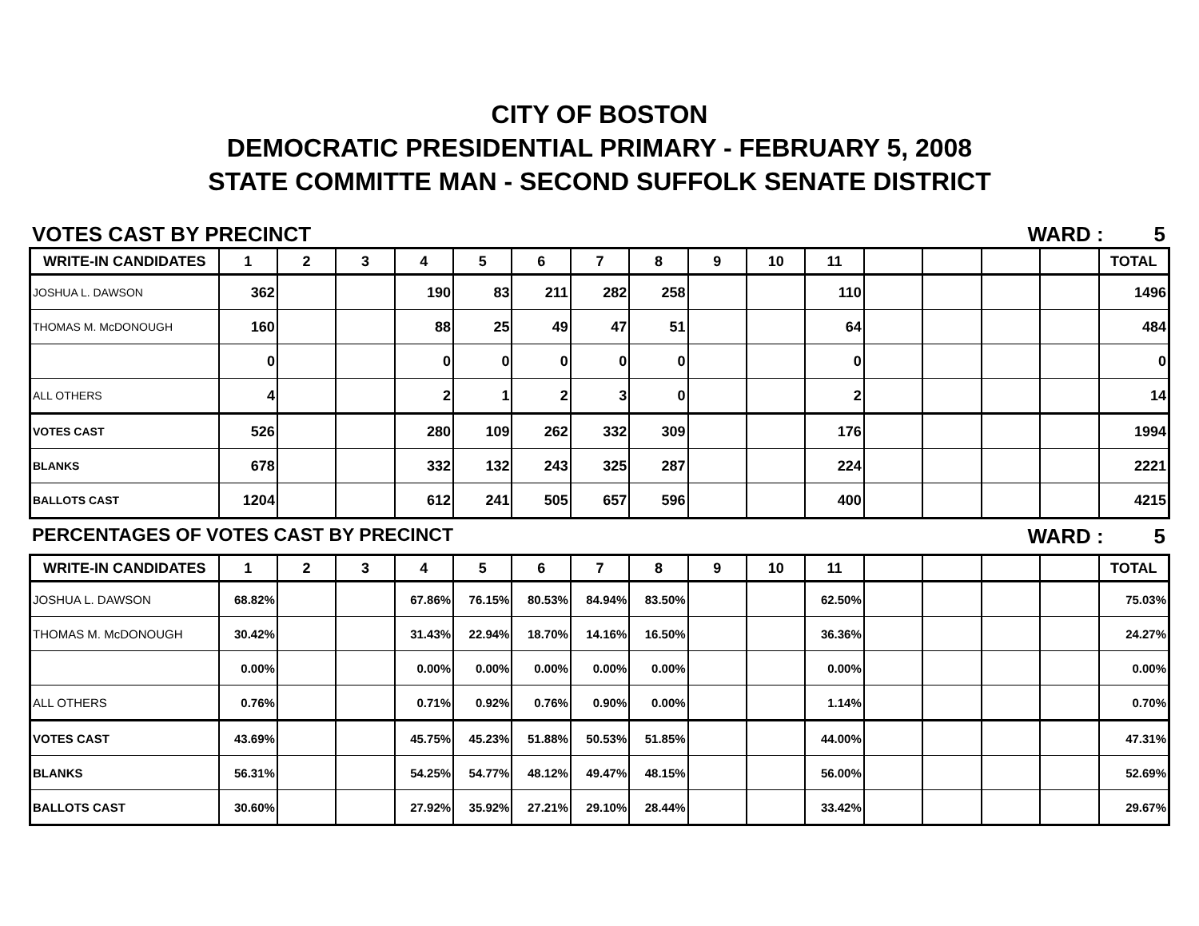CITY OF BOSTON
DEMOCRATIC PRESIDENTIAL PRIMARY - FEBRUARY 5, 2008
STATE COMMITTE MAN - SECOND SUFFOLK SENATE DISTRICT
VOTES CAST BY PRECINCT WARD : 5
| WRITE-IN CANDIDATES | 1 | 2 | 3 | 4 | 5 | 6 | 7 | 8 | 9 | 10 | 11 | | | | | TOTAL |
| --- | --- | --- | --- | --- | --- | --- | --- | --- | --- | --- | --- | --- | --- | --- | --- | --- |
| JOSHUA L. DAWSON | 362 | | | 190 | 83 | 211 | 282 | 258 | | | 110 | | | | | 1496 |
| THOMAS M. McDONOUGH | 160 | | | 88 | 25 | 49 | 47 | 51 | | | 64 | | | | | 484 |
| | 0 | | | 0 | 0 | 0 | 0 | 0 | | | 0 | | | | | 0 |
| ALL OTHERS | 4 | | | 2 | 1 | 2 | 3 | 0 | | | 2 | | | | | 14 |
| VOTES CAST | 526 | | | 280 | 109 | 262 | 332 | 309 | | | 176 | | | | | 1994 |
| BLANKS | 678 | | | 332 | 132 | 243 | 325 | 287 | | | 224 | | | | | 2221 |
| BALLOTS CAST | 1204 | | | 612 | 241 | 505 | 657 | 596 | | | 400 | | | | | 4215 |
PERCENTAGES OF VOTES CAST BY PRECINCT
WARD : 5
| WRITE-IN CANDIDATES | 1 | 2 | 3 | 4 | 5 | 6 | 7 | 8 | 9 | 10 | 11 | | | | | TOTAL |
| --- | --- | --- | --- | --- | --- | --- | --- | --- | --- | --- | --- | --- | --- | --- | --- | --- |
| JOSHUA L. DAWSON | 68.82% | | | 67.86% | 76.15% | 80.53% | 84.94% | 83.50% | | | 62.50% | | | | | 75.03% |
| THOMAS M. McDONOUGH | 30.42% | | | 31.43% | 22.94% | 18.70% | 14.16% | 16.50% | | | 36.36% | | | | | 24.27% |
| | 0.00% | | | 0.00% | 0.00% | 0.00% | 0.00% | 0.00% | | | 0.00% | | | | | 0.00% |
| ALL OTHERS | 0.76% | | | 0.71% | 0.92% | 0.76% | 0.90% | 0.00% | | | 1.14% | | | | | 0.70% |
| VOTES CAST | 43.69% | | | 45.75% | 45.23% | 51.88% | 50.53% | 51.85% | | | 44.00% | | | | | 47.31% |
| BLANKS | 56.31% | | | 54.25% | 54.77% | 48.12% | 49.47% | 48.15% | | | 56.00% | | | | | 52.69% |
| BALLOTS CAST | 30.60% | | | 27.92% | 35.92% | 27.21% | 29.10% | 28.44% | | | 33.42% | | | | | 29.67% |